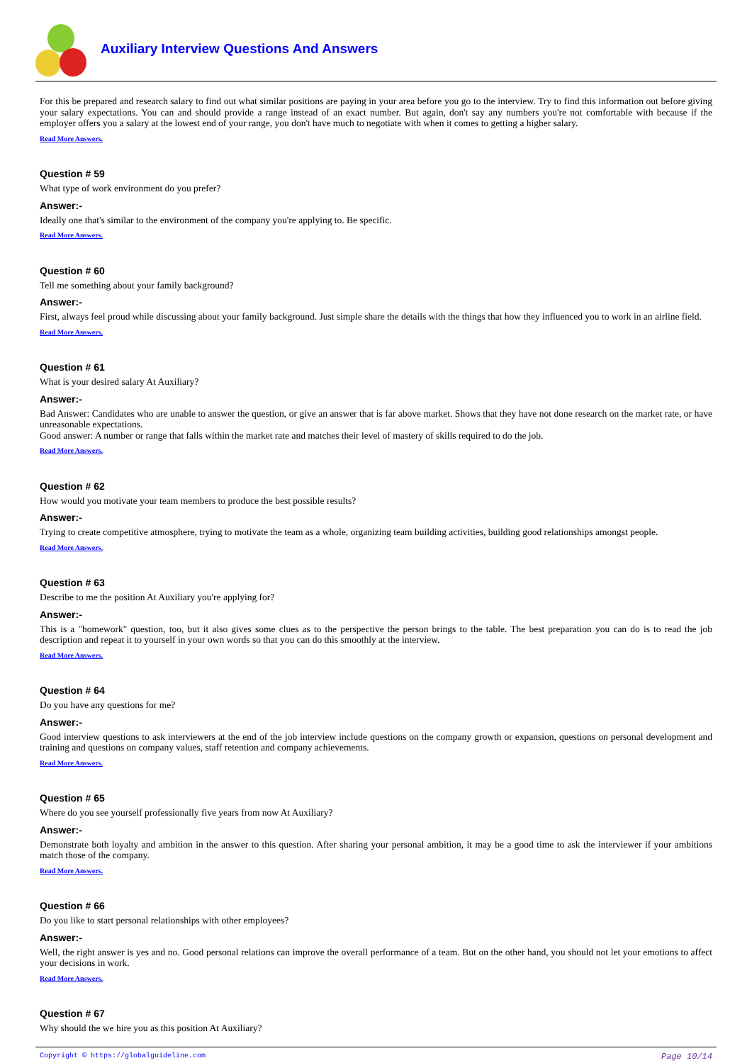Auxiliary Interview Questions And Answers
For this be prepared and research salary to find out what similar positions are paying in your area before you go to the interview. Try to find this information out before giving your salary expectations. You can and should provide a range instead of an exact number. But again, don't say any numbers you're not comfortable with because if the employer offers you a salary at the lowest end of your range, you don't have much to negotiate with when it comes to getting a higher salary.
Read More Answers.
Question # 59
What type of work environment do you prefer?
Answer:-
Ideally one that's similar to the environment of the company you're applying to. Be specific.
Read More Answers.
Question # 60
Tell me something about your family background?
Answer:-
First, always feel proud while discussing about your family background. Just simple share the details with the things that how they influenced you to work in an airline field.
Read More Answers.
Question # 61
What is your desired salary At Auxiliary?
Answer:-
Bad Answer: Candidates who are unable to answer the question, or give an answer that is far above market. Shows that they have not done research on the market rate, or have unreasonable expectations.
Good answer: A number or range that falls within the market rate and matches their level of mastery of skills required to do the job.
Read More Answers.
Question # 62
How would you motivate your team members to produce the best possible results?
Answer:-
Trying to create competitive atmosphere, trying to motivate the team as a whole, organizing team building activities, building good relationships amongst people.
Read More Answers.
Question # 63
Describe to me the position At Auxiliary you're applying for?
Answer:-
This is a "homework" question, too, but it also gives some clues as to the perspective the person brings to the table. The best preparation you can do is to read the job description and repeat it to yourself in your own words so that you can do this smoothly at the interview.
Read More Answers.
Question # 64
Do you have any questions for me?
Answer:-
Good interview questions to ask interviewers at the end of the job interview include questions on the company growth or expansion, questions on personal development and training and questions on company values, staff retention and company achievements.
Read More Answers.
Question # 65
Where do you see yourself professionally five years from now At Auxiliary?
Answer:-
Demonstrate both loyalty and ambition in the answer to this question. After sharing your personal ambition, it may be a good time to ask the interviewer if your ambitions match those of the company.
Read More Answers.
Question # 66
Do you like to start personal relationships with other employees?
Answer:-
Well, the right answer is yes and no. Good personal relations can improve the overall performance of a team. But on the other hand, you should not let your emotions to affect your decisions in work.
Read More Answers.
Question # 67
Why should the we hire you as this position At Auxiliary?
Copyright © https://globalguideline.com Page 10/14